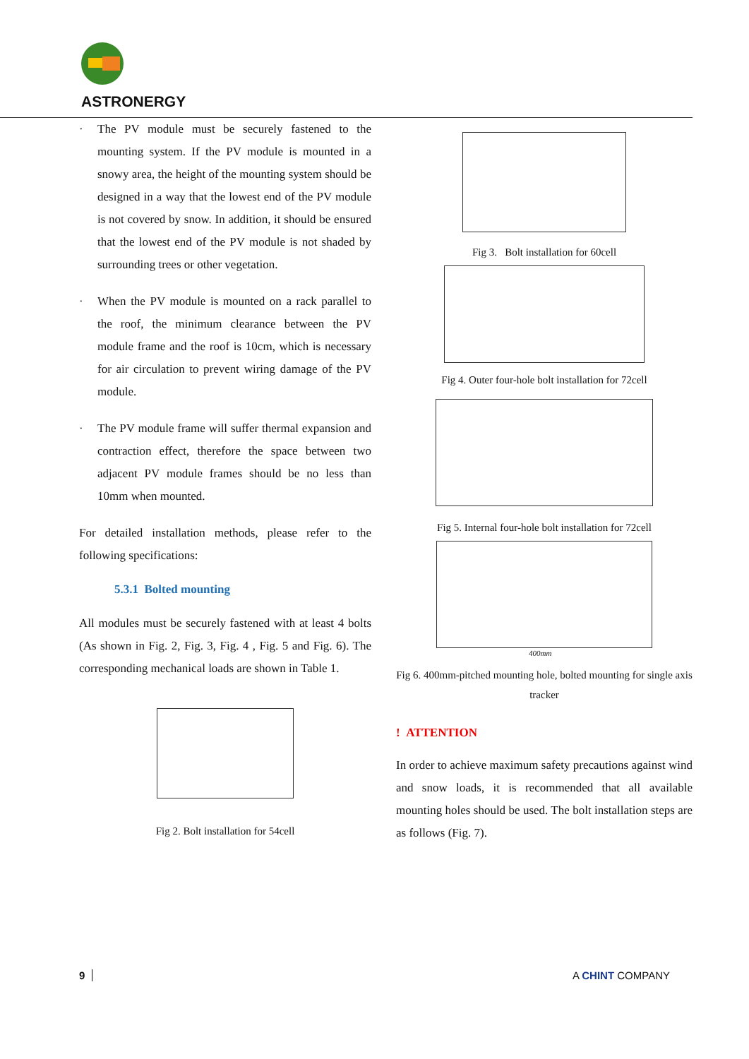ASTRONERGY
· The PV module must be securely fastened to the mounting system. If the PV module is mounted in a snowy area, the height of the mounting system should be designed in a way that the lowest end of the PV module is not covered by snow. In addition, it should be ensured that the lowest end of the PV module is not shaded by surrounding trees or other vegetation.
· When the PV module is mounted on a rack parallel to the roof, the minimum clearance between the PV module frame and the roof is 10cm, which is necessary for air circulation to prevent wiring damage of the PV module.
· The PV module frame will suffer thermal expansion and contraction effect, therefore the space between two adjacent PV module frames should be no less than 10mm when mounted.
For detailed installation methods, please refer to the following specifications:
5.3.1 Bolted mounting
All modules must be securely fastened with at least 4 bolts (As shown in Fig. 2, Fig. 3, Fig. 4 , Fig. 5 and Fig. 6). The corresponding mechanical loads are shown in Table 1.
Fig 2. Bolt installation for 54cell
Fig 3. Bolt installation for 60cell
Fig 4. Outer four-hole bolt installation for 72cell
Fig 5. Internal four-hole bolt installation for 72cell
400mm
Fig 6. 400mm-pitched mounting hole, bolted mounting for single axis tracker
! ATTENTION
In order to achieve maximum safety precautions against wind and snow loads, it is recommended that all available mounting holes should be used. The bolt installation steps are as follows (Fig. 7).
9 A CHINT COMPANY